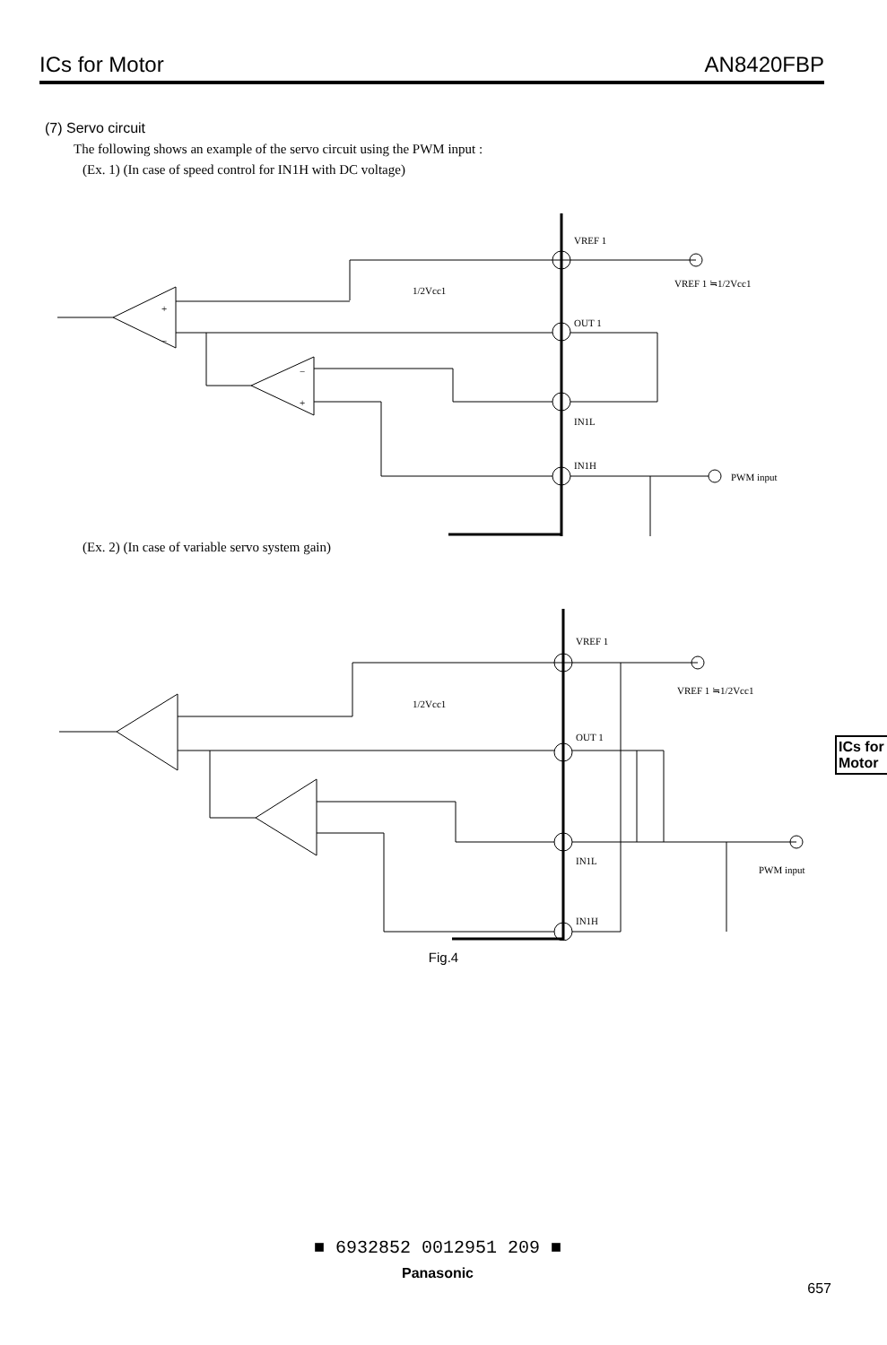ICs for Motor AN8420FBP
(7) Servo circuit
The following shows an example of the servo circuit using the PWM input :
(Ex. 1) (In case of speed control for IN1H with DC voltage)
VREF 1
VREF 1 ≒1/2Vcc1
1/2Vcc1
OUT 1
IN1L
IN1H
PWM input
+
−
−
+
(Ex. 2) (In case of variable servo system gain)
VREF 1
VREF 1 ≒1/2Vcc1
1/2Vcc1
OUT 1
IN1L
IN1H
PWM input
Fig.4
ICs for Motor
■ 6932852 0012951 209 ■
Panasonic
657